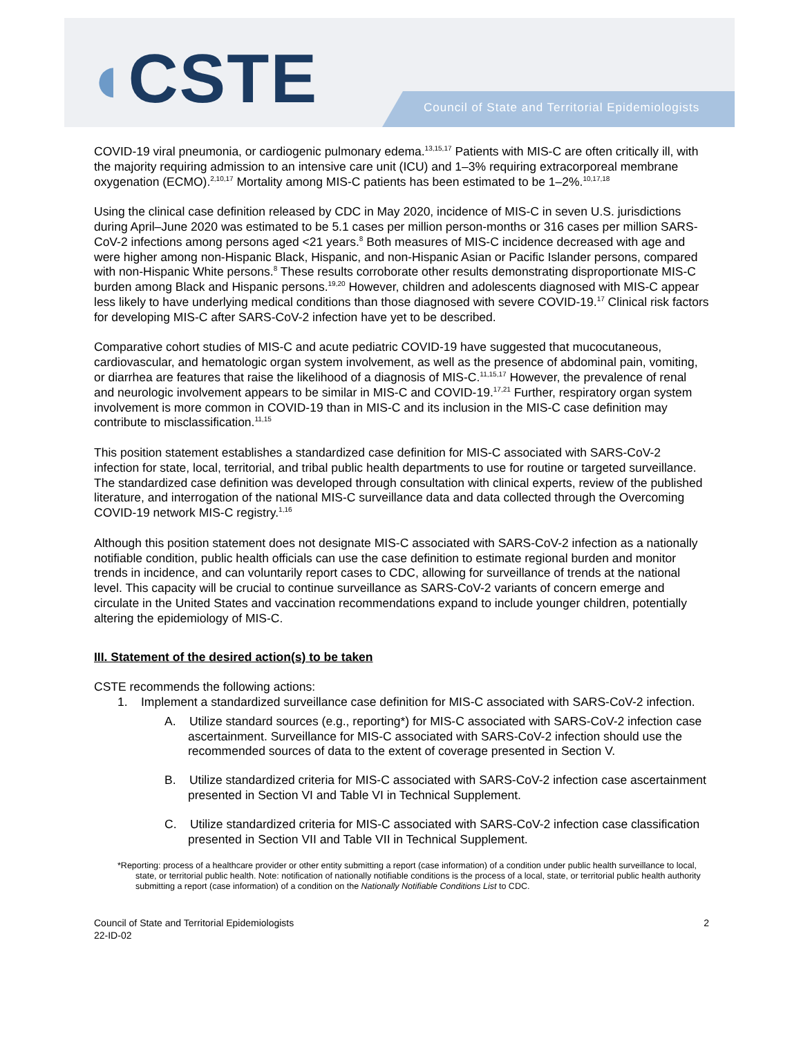◖CSTE Council of State and Territorial Epidemiologists
COVID-19 viral pneumonia, or cardiogenic pulmonary edema.<sup>13,15,17</sup> Patients with MIS-C are often critically ill, with the majority requiring admission to an intensive care unit (ICU) and 1–3% requiring extracorporeal membrane oxygenation (ECMO).<sup>2,10,17</sup> Mortality among MIS-C patients has been estimated to be 1–2%.<sup>10,17,18</sup>
Using the clinical case definition released by CDC in May 2020, incidence of MIS-C in seven U.S. jurisdictions during April–June 2020 was estimated to be 5.1 cases per million person-months or 316 cases per million SARS-CoV-2 infections among persons aged <21 years.<sup>8</sup> Both measures of MIS-C incidence decreased with age and were higher among non-Hispanic Black, Hispanic, and non-Hispanic Asian or Pacific Islander persons, compared with non-Hispanic White persons.<sup>8</sup> These results corroborate other results demonstrating disproportionate MIS-C burden among Black and Hispanic persons.<sup>19,20</sup> However, children and adolescents diagnosed with MIS-C appear less likely to have underlying medical conditions than those diagnosed with severe COVID-19.<sup>17</sup> Clinical risk factors for developing MIS-C after SARS-CoV-2 infection have yet to be described.
Comparative cohort studies of MIS-C and acute pediatric COVID-19 have suggested that mucocutaneous, cardiovascular, and hematologic organ system involvement, as well as the presence of abdominal pain, vomiting, or diarrhea are features that raise the likelihood of a diagnosis of MIS-C.<sup>11,15,17</sup> However, the prevalence of renal and neurologic involvement appears to be similar in MIS-C and COVID-19.<sup>17,21</sup> Further, respiratory organ system involvement is more common in COVID-19 than in MIS-C and its inclusion in the MIS-C case definition may contribute to misclassification.<sup>11,15</sup>
This position statement establishes a standardized case definition for MIS-C associated with SARS-CoV-2 infection for state, local, territorial, and tribal public health departments to use for routine or targeted surveillance. The standardized case definition was developed through consultation with clinical experts, review of the published literature, and interrogation of the national MIS-C surveillance data and data collected through the Overcoming COVID-19 network MIS-C registry.<sup>1,16</sup>
Although this position statement does not designate MIS-C associated with SARS-CoV-2 infection as a nationally notifiable condition, public health officials can use the case definition to estimate regional burden and monitor trends in incidence, and can voluntarily report cases to CDC, allowing for surveillance of trends at the national level. This capacity will be crucial to continue surveillance as SARS-CoV-2 variants of concern emerge and circulate in the United States and vaccination recommendations expand to include younger children, potentially altering the epidemiology of MIS-C.
III. Statement of the desired action(s) to be taken
CSTE recommends the following actions:
1. Implement a standardized surveillance case definition for MIS-C associated with SARS-CoV-2 infection.
A. Utilize standard sources (e.g., reporting*) for MIS-C associated with SARS-CoV-2 infection case ascertainment. Surveillance for MIS-C associated with SARS-CoV-2 infection should use the recommended sources of data to the extent of coverage presented in Section V.
B. Utilize standardized criteria for MIS-C associated with SARS-CoV-2 infection case ascertainment presented in Section VI and Table VI in Technical Supplement.
C. Utilize standardized criteria for MIS-C associated with SARS-CoV-2 infection case classification presented in Section VII and Table VII in Technical Supplement.
*Reporting: process of a healthcare provider or other entity submitting a report (case information) of a condition under public health surveillance to local, state, or territorial public health. Note: notification of nationally notifiable conditions is the process of a local, state, or territorial public health authority submitting a report (case information) of a condition on the Nationally Notifiable Conditions List to CDC.
Council of State and Territorial Epidemiologists
22-ID-02
2